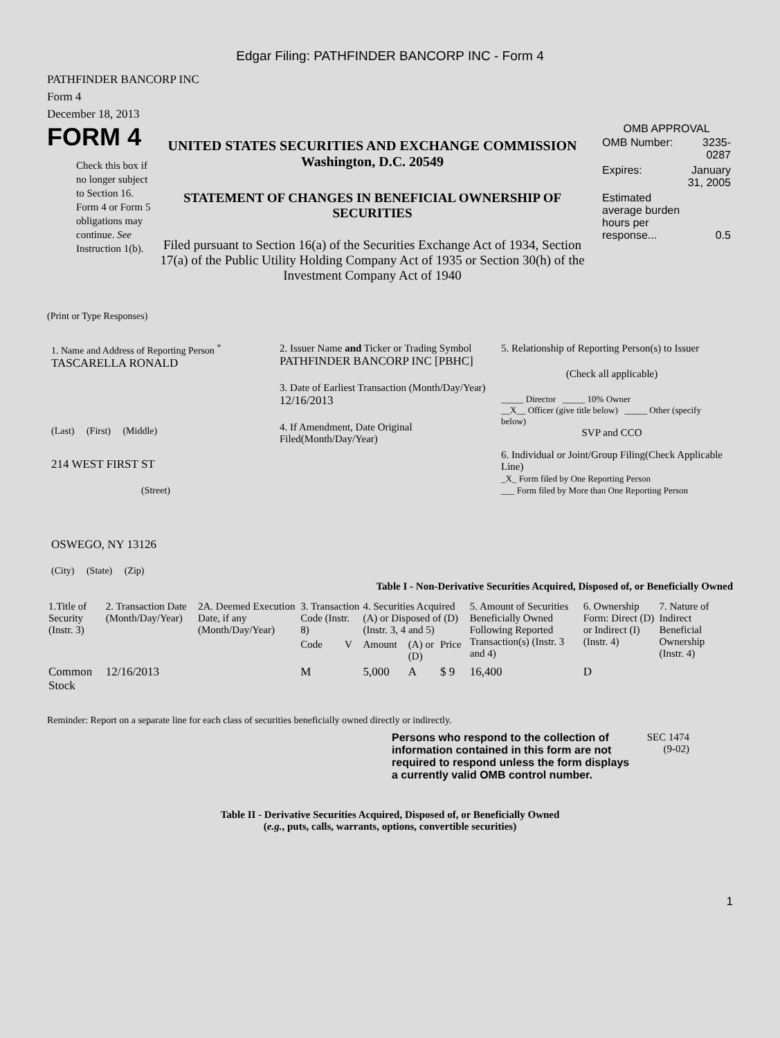Edgar Filing: PATHFINDER BANCORP INC - Form 4
PATHFINDER BANCORP INC
Form 4
December 18, 2013
FORM 4
Check this box if no longer subject to Section 16. Form 4 or Form 5 obligations may continue. See Instruction 1(b).
UNITED STATES SECURITIES AND EXCHANGE COMMISSION
Washington, D.C. 20549
STATEMENT OF CHANGES IN BENEFICIAL OWNERSHIP OF SECURITIES
Filed pursuant to Section 16(a) of the Securities Exchange Act of 1934, Section 17(a) of the Public Utility Holding Company Act of 1935 or Section 30(h) of the Investment Company Act of 1940
OMB APPROVAL
| OMB Number: | 3235-0287 |
| Expires: | January 31, 2005 |
| Estimated average burden hours per response... | 0.5 |
(Print or Type Responses)
1. Name and Address of Reporting Person <sup>*</sup>
TASCARELLA RONALD
(Last) (First) (Middle)
214 WEST FIRST ST
(Street)
OSWEGO, NY 13126
(City) (State) (Zip)
2. Issuer Name and Ticker or Trading Symbol
PATHFINDER BANCORP INC [PBHC]
3. Date of Earliest Transaction (Month/Day/Year)
12/16/2013
4. If Amendment, Date Original Filed(Month/Day/Year)
5. Relationship of Reporting Person(s) to Issuer
(Check all applicable)
_____ Director _____ 10% Owner
__X__ Officer (give title below) _____ Other (specify below)
SVP and CCO
6. Individual or Joint/Group Filing(Check Applicable Line)
_X_ Form filed by One Reporting Person
___ Form filed by More than One Reporting Person
Table I - Non-Derivative Securities Acquired, Disposed of, or Beneficially Owned
| 1.Title of Security (Instr. 3) | 2. Transaction Date (Month/Day/Year) | 2A. Deemed Execution Date, if any (Month/Day/Year) | 3. Transaction Code (Instr. 8) | | 4. Securities Acquired (A) or Disposed of (D) (Instr. 3, 4 and 5) | | | 5. Amount of Securities Beneficially Owned Following Reported Transaction(s) (Instr. 3 and 4) | 6. Ownership Form: Direct (D) or Indirect (I) (Instr. 4) | 7. Nature of Indirect Beneficial Ownership (Instr. 4) |
| --- | --- | --- | --- | --- | --- | --- | --- | --- | --- | --- |
| | | | Code | V | Amount | (A) or (D) | Price | | | |
| Common Stock | 12/16/2013 | | M | | 5,000 | A | $ 9 | 16,400 | D | |
Reminder: Report on a separate line for each class of securities beneficially owned directly or indirectly.
Persons who respond to the collection of information contained in this form are not required to respond unless the form displays a currently valid OMB control number.
SEC 1474 (9-02)
Table II - Derivative Securities Acquired, Disposed of, or Beneficially Owned
(e.g., puts, calls, warrants, options, convertible securities)
1